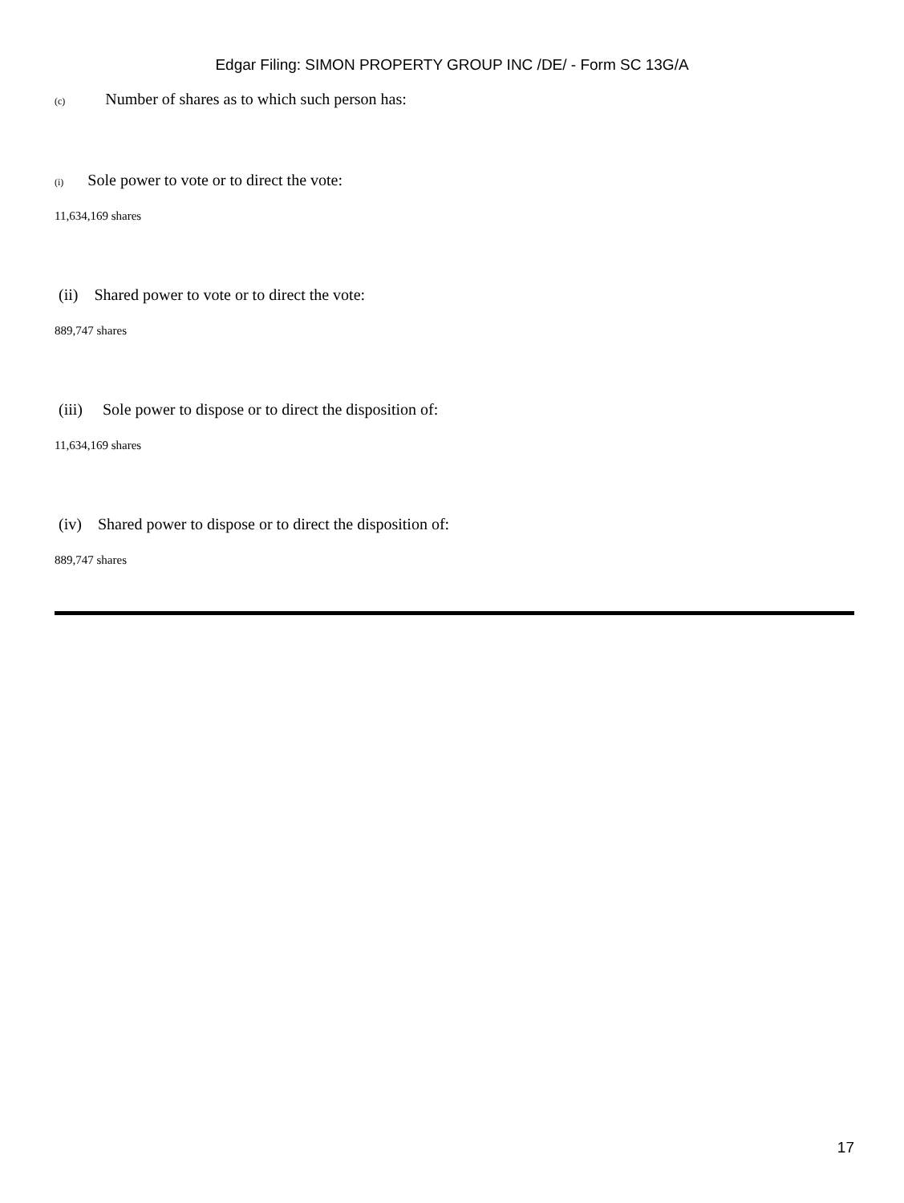Edgar Filing: SIMON PROPERTY GROUP INC /DE/ - Form SC 13G/A
(c) Number of shares as to which such person has:
(i) Sole power to vote or to direct the vote:
11,634,169 shares
(ii) Shared power to vote or to direct the vote:
889,747 shares
(iii) Sole power to dispose or to direct the disposition of:
11,634,169 shares
(iv) Shared power to dispose or to direct the disposition of:
889,747 shares
17